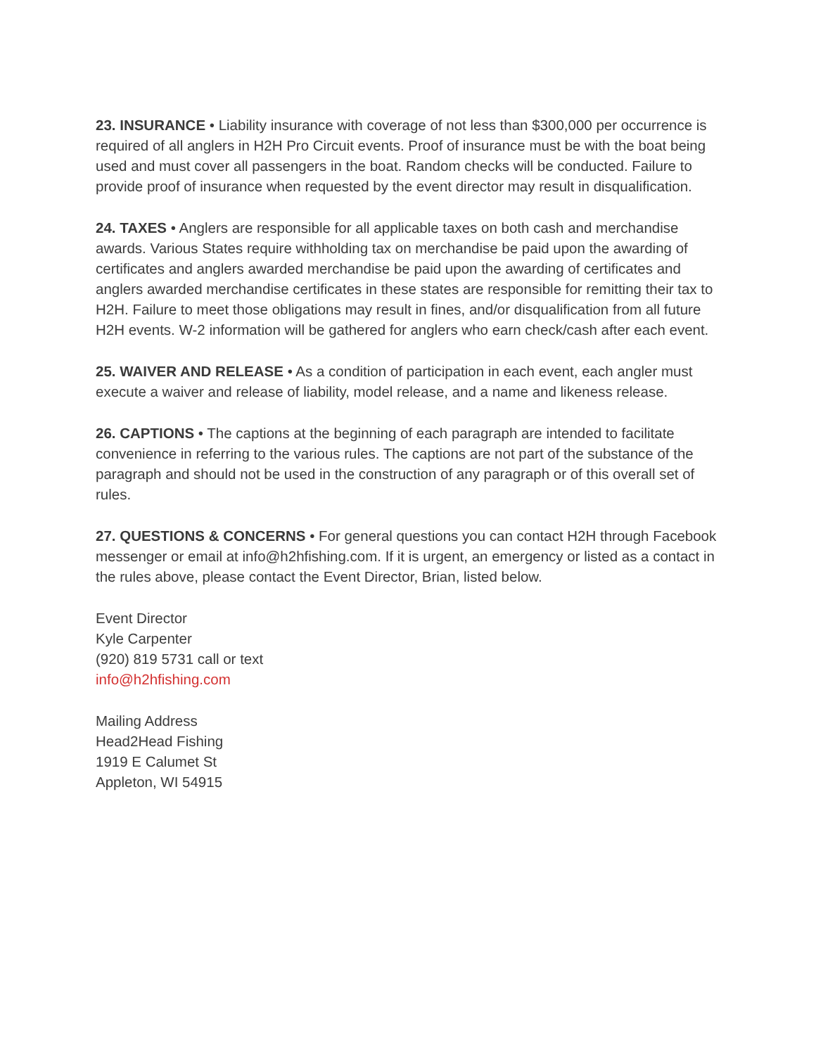23. INSURANCE • Liability insurance with coverage of not less than $300,000 per occurrence is required of all anglers in H2H Pro Circuit events. Proof of insurance must be with the boat being used and must cover all passengers in the boat. Random checks will be conducted. Failure to provide proof of insurance when requested by the event director may result in disqualification.
24. TAXES • Anglers are responsible for all applicable taxes on both cash and merchandise awards. Various States require withholding tax on merchandise be paid upon the awarding of certificates and anglers awarded merchandise be paid upon the awarding of certificates and anglers awarded merchandise certificates in these states are responsible for remitting their tax to H2H. Failure to meet those obligations may result in fines, and/or disqualification from all future H2H events. W-2 information will be gathered for anglers who earn check/cash after each event.
25. WAIVER AND RELEASE • As a condition of participation in each event, each angler must execute a waiver and release of liability, model release, and a name and likeness release.
26. CAPTIONS • The captions at the beginning of each paragraph are intended to facilitate convenience in referring to the various rules. The captions are not part of the substance of the paragraph and should not be used in the construction of any paragraph or of this overall set of rules.
27. QUESTIONS & CONCERNS • For general questions you can contact H2H through Facebook messenger or email at info@h2hfishing.com. If it is urgent, an emergency or listed as a contact in the rules above, please contact the Event Director, Brian, listed below.
Event Director
Kyle Carpenter
(920) 819 5731 call or text
info@h2hfishing.com
Mailing Address
Head2Head Fishing
1919 E Calumet St
Appleton, WI 54915